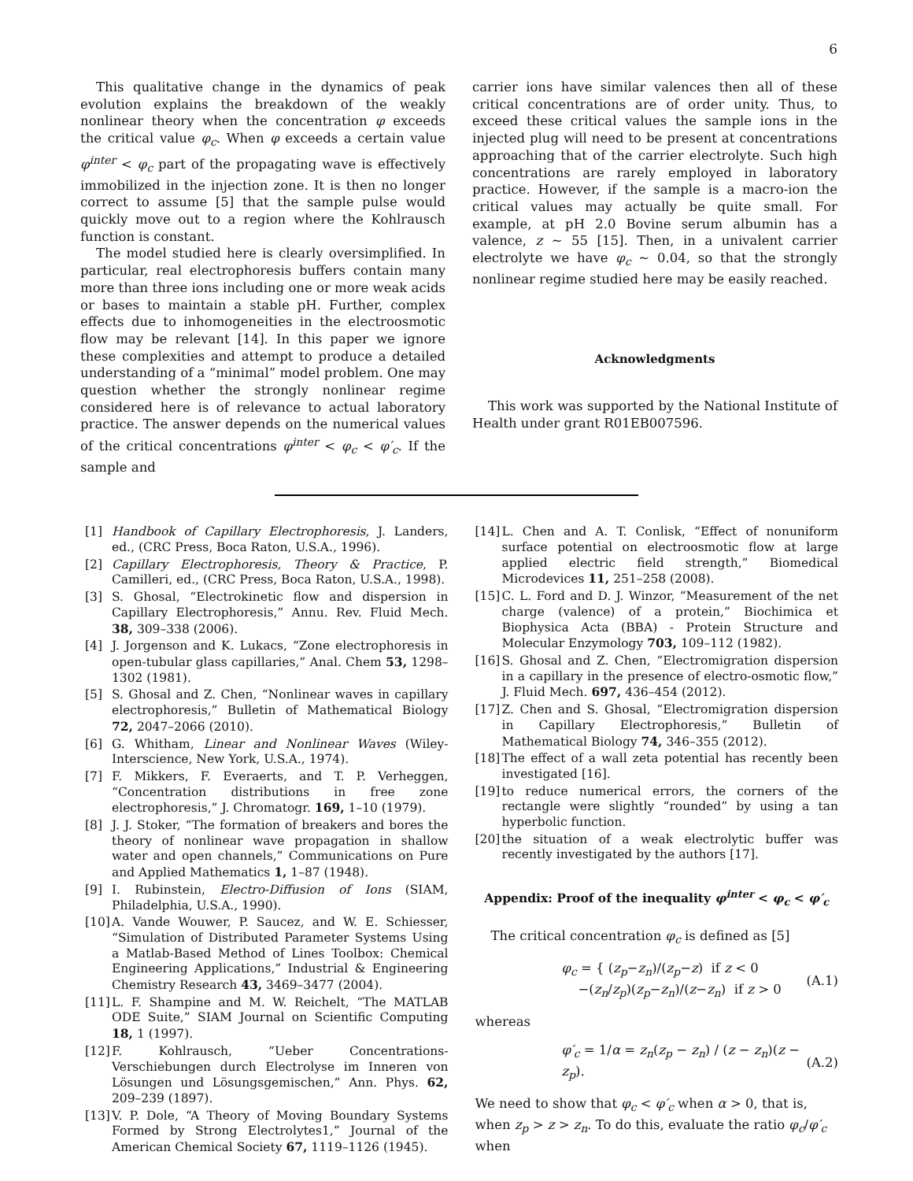6
This qualitative change in the dynamics of peak evolution explains the breakdown of the weakly nonlinear theory when the concentration φ exceeds the critical value φ<sub>c</sub>. When φ exceeds a certain value φ<sup>inter</sup> < φ<sub>c</sub> part of the propagating wave is effectively immobilized in the injection zone. It is then no longer correct to assume [5] that the sample pulse would quickly move out to a region where the Kohlrausch function is constant.
The model studied here is clearly oversimplified. In particular, real electrophoresis buffers contain many more than three ions including one or more weak acids or bases to maintain a stable pH. Further, complex effects due to inhomogeneities in the electroosmotic flow may be relevant [14]. In this paper we ignore these complexities and attempt to produce a detailed understanding of a “minimal” model problem. One may question whether the strongly nonlinear regime considered here is of relevance to actual laboratory practice. The answer depends on the numerical values of the critical concentrations φ<sup>inter</sup> < φ<sub>c</sub> < φ′<sub>c</sub>. If the sample and
carrier ions have similar valences then all of these critical concentrations are of order unity. Thus, to exceed these critical values the sample ions in the injected plug will need to be present at concentrations approaching that of the carrier electrolyte. Such high concentrations are rarely employed in laboratory practice. However, if the sample is a macro-ion the critical values may actually be quite small. For example, at pH 2.0 Bovine serum albumin has a valence, z ∼ 55 [15]. Then, in a univalent carrier electrolyte we have φ<sub>c</sub> ∼ 0.04, so that the strongly nonlinear regime studied here may be easily reached.
Acknowledgments
This work was supported by the National Institute of Health under grant R01EB007596.
[1] Handbook of Capillary Electrophoresis, J. Landers, ed., (CRC Press, Boca Raton, U.S.A., 1996).
[2] Capillary Electrophoresis, Theory & Practice, P. Camilleri, ed., (CRC Press, Boca Raton, U.S.A., 1998).
[3] S. Ghosal, “Electrokinetic flow and dispersion in Capillary Electrophoresis,” Annu. Rev. Fluid Mech. 38, 309–338 (2006).
[4] J. Jorgenson and K. Lukacs, “Zone electrophoresis in open-tubular glass capillaries,” Anal. Chem 53, 1298–1302 (1981).
[5] S. Ghosal and Z. Chen, “Nonlinear waves in capillary electrophoresis,” Bulletin of Mathematical Biology 72, 2047–2066 (2010).
[6] G. Whitham, Linear and Nonlinear Waves (Wiley-Interscience, New York, U.S.A., 1974).
[7] F. Mikkers, F. Everaerts, and T. P. Verheggen, “Concentration distributions in free zone electrophoresis,” J. Chromatogr. 169, 1–10 (1979).
[8] J. J. Stoker, “The formation of breakers and bores the theory of nonlinear wave propagation in shallow water and open channels,” Communications on Pure and Applied Mathematics 1, 1–87 (1948).
[9] I. Rubinstein, Electro-Diffusion of Ions (SIAM, Philadelphia, U.S.A., 1990).
[10] A. Vande Wouwer, P. Saucez, and W. E. Schiesser, “Simulation of Distributed Parameter Systems Using a Matlab-Based Method of Lines Toolbox: Chemical Engineering Applications,” Industrial & Engineering Chemistry Research 43, 3469–3477 (2004).
[11] L. F. Shampine and M. W. Reichelt, “The MATLAB ODE Suite,” SIAM Journal on Scientific Computing 18, 1 (1997).
[12] F. Kohlrausch, “Ueber Concentrations-Verschiebungen durch Electrolyse im Inneren von Lösungen und Lösungsgemischen,” Ann. Phys. 62, 209–239 (1897).
[13] V. P. Dole, “A Theory of Moving Boundary Systems Formed by Strong Electrolytes1,” Journal of the American Chemical Society 67, 1119–1126 (1945).
[14] L. Chen and A. T. Conlisk, “Effect of nonuniform surface potential on electroosmotic flow at large applied electric field strength,” Biomedical Microdevices 11, 251–258 (2008).
[15] C. L. Ford and D. J. Winzor, “Measurement of the net charge (valence) of a protein,” Biochimica et Biophysica Acta (BBA) - Protein Structure and Molecular Enzymology 703, 109–112 (1982).
[16] S. Ghosal and Z. Chen, “Electromigration dispersion in a capillary in the presence of electro-osmotic flow,” J. Fluid Mech. 697, 436–454 (2012).
[17] Z. Chen and S. Ghosal, “Electromigration dispersion in Capillary Electrophoresis,” Bulletin of Mathematical Biology 74, 346–355 (2012).
[18] The effect of a wall zeta potential has recently been investigated [16].
[19] to reduce numerical errors, the corners of the rectangle were slightly “rounded” by using a tan hyperbolic function.
[20] the situation of a weak electrolytic buffer was recently investigated by the authors [17].
Appendix: Proof of the inequality φ<sup>inter</sup> < φ<sub>c</sub> < φ′<sub>c</sub>
The critical concentration φ<sub>c</sub> is defined as [5]
φ<sub>c</sub> = { (z<sub>p</sub>−z<sub>n</sub>)/(z<sub>p</sub>−z) if z < 0
−(z<sub>n</sub>/z<sub>p</sub>)(z<sub>p</sub>−z<sub>n</sub>)/(z−z<sub>n</sub>) if z > 0 (A.1)
whereas
φ′<sub>c</sub> = 1/α = z<sub>n</sub>(z<sub>p</sub> − z<sub>n</sub>) / (z − z<sub>n</sub>)(z − z<sub>p</sub>). (A.2)
We need to show that φ<sub>c</sub> < φ′<sub>c</sub> when α > 0, that is, when z<sub>p</sub> > z > z<sub>n</sub>. To do this, evaluate the ratio φ<sub>c</sub>/φ′<sub>c</sub> when